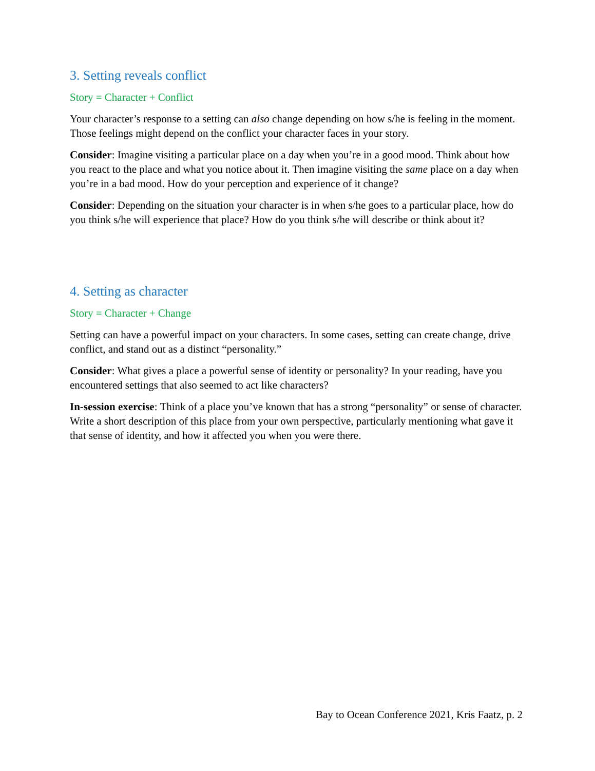3. Setting reveals conflict
Story = Character + Conflict
Your character’s response to a setting can also change depending on how s/he is feeling in the moment. Those feelings might depend on the conflict your character faces in your story.
Consider: Imagine visiting a particular place on a day when you’re in a good mood. Think about how you react to the place and what you notice about it. Then imagine visiting the same place on a day when you’re in a bad mood. How do your perception and experience of it change?
Consider: Depending on the situation your character is in when s/he goes to a particular place, how do you think s/he will experience that place? How do you think s/he will describe or think about it?
4. Setting as character
Story = Character + Change
Setting can have a powerful impact on your characters. In some cases, setting can create change, drive conflict, and stand out as a distinct “personality.”
Consider: What gives a place a powerful sense of identity or personality? In your reading, have you encountered settings that also seemed to act like characters?
In-session exercise: Think of a place you’ve known that has a strong “personality” or sense of character. Write a short description of this place from your own perspective, particularly mentioning what gave it that sense of identity, and how it affected you when you were there.
Bay to Ocean Conference 2021, Kris Faatz, p. 2